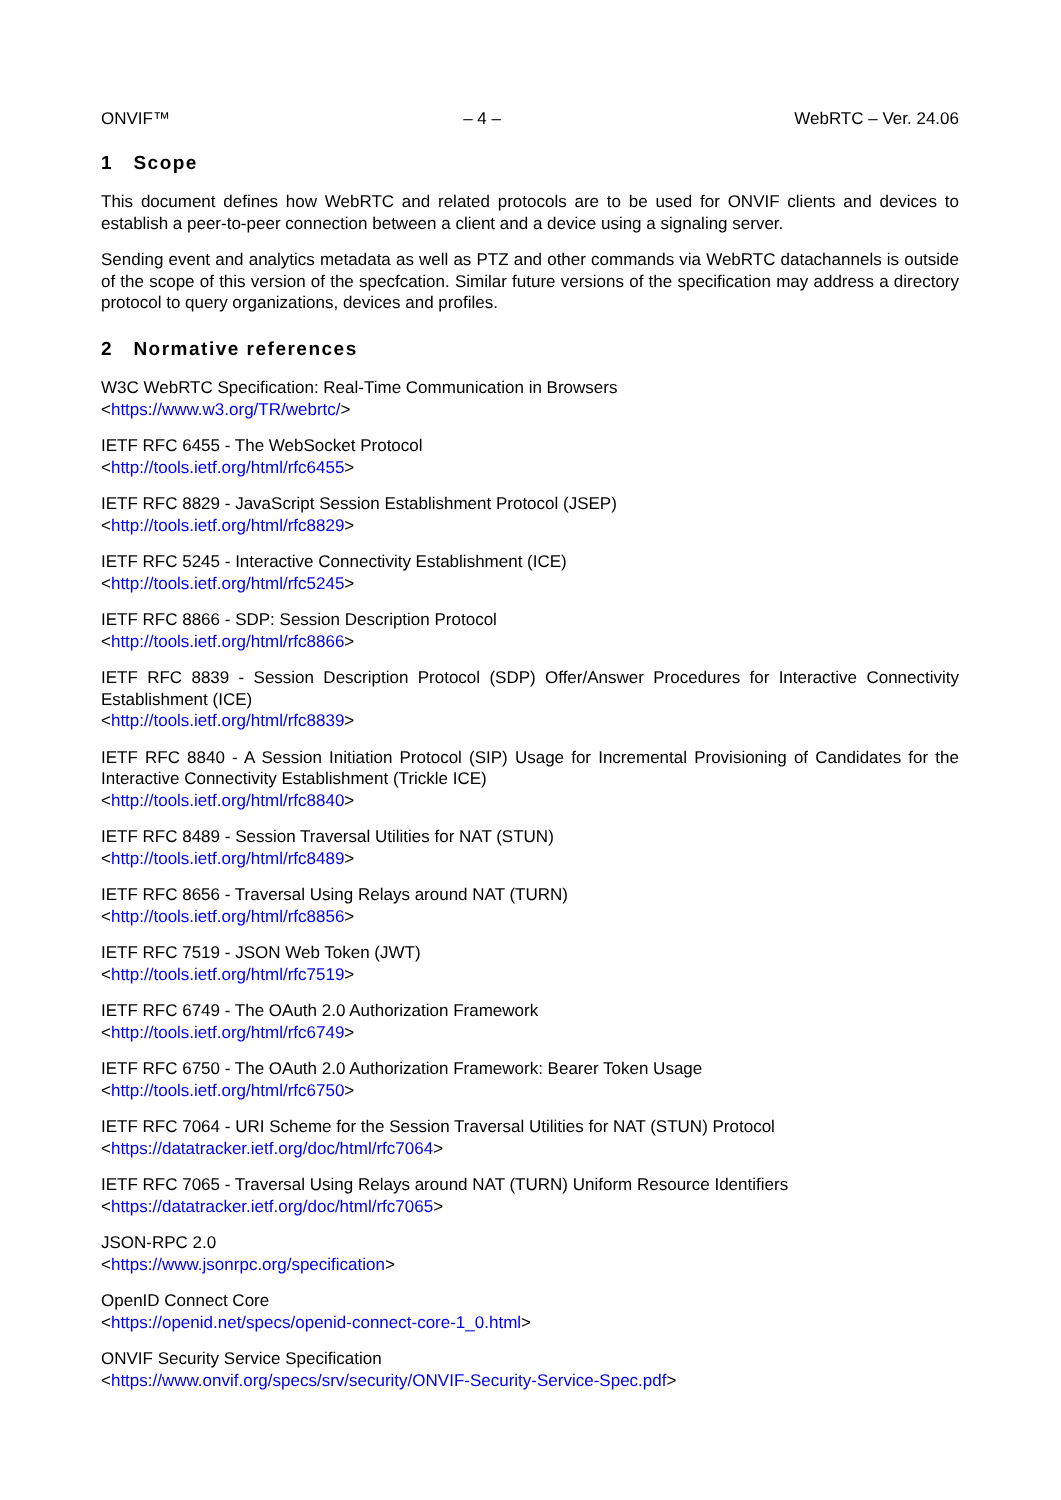ONVIF™ – 4 – WebRTC – Ver. 24.06
1 Scope
This document defines how WebRTC and related protocols are to be used for ONVIF clients and devices to establish a peer-to-peer connection between a client and a device using a signaling server.
Sending event and analytics metadata as well as PTZ and other commands via WebRTC datachannels is outside of the scope of this version of the specfcation. Similar future versions of the specification may address a directory protocol to query organizations, devices and profiles.
2 Normative references
W3C WebRTC Specification: Real-Time Communication in Browsers
<https://www.w3.org/TR/webrtc/>
IETF RFC 6455 - The WebSocket Protocol
<http://tools.ietf.org/html/rfc6455>
IETF RFC 8829 - JavaScript Session Establishment Protocol (JSEP)
<http://tools.ietf.org/html/rfc8829>
IETF RFC 5245 - Interactive Connectivity Establishment (ICE)
<http://tools.ietf.org/html/rfc5245>
IETF RFC 8866 - SDP: Session Description Protocol
<http://tools.ietf.org/html/rfc8866>
IETF RFC 8839 - Session Description Protocol (SDP) Offer/Answer Procedures for Interactive Connectivity Establishment (ICE)
<http://tools.ietf.org/html/rfc8839>
IETF RFC 8840 - A Session Initiation Protocol (SIP) Usage for Incremental Provisioning of Candidates for the Interactive Connectivity Establishment (Trickle ICE)
<http://tools.ietf.org/html/rfc8840>
IETF RFC 8489 - Session Traversal Utilities for NAT (STUN)
<http://tools.ietf.org/html/rfc8489>
IETF RFC 8656 - Traversal Using Relays around NAT (TURN)
<http://tools.ietf.org/html/rfc8856>
IETF RFC 7519 - JSON Web Token (JWT)
<http://tools.ietf.org/html/rfc7519>
IETF RFC 6749 - The OAuth 2.0 Authorization Framework
<http://tools.ietf.org/html/rfc6749>
IETF RFC 6750 - The OAuth 2.0 Authorization Framework: Bearer Token Usage
<http://tools.ietf.org/html/rfc6750>
IETF RFC 7064 - URI Scheme for the Session Traversal Utilities for NAT (STUN) Protocol
<https://datatracker.ietf.org/doc/html/rfc7064>
IETF RFC 7065 - Traversal Using Relays around NAT (TURN) Uniform Resource Identifiers
<https://datatracker.ietf.org/doc/html/rfc7065>
JSON-RPC 2.0
<https://www.jsonrpc.org/specification>
OpenID Connect Core
<https://openid.net/specs/openid-connect-core-1_0.html>
ONVIF Security Service Specification
<https://www.onvif.org/specs/srv/security/ONVIF-Security-Service-Spec.pdf>